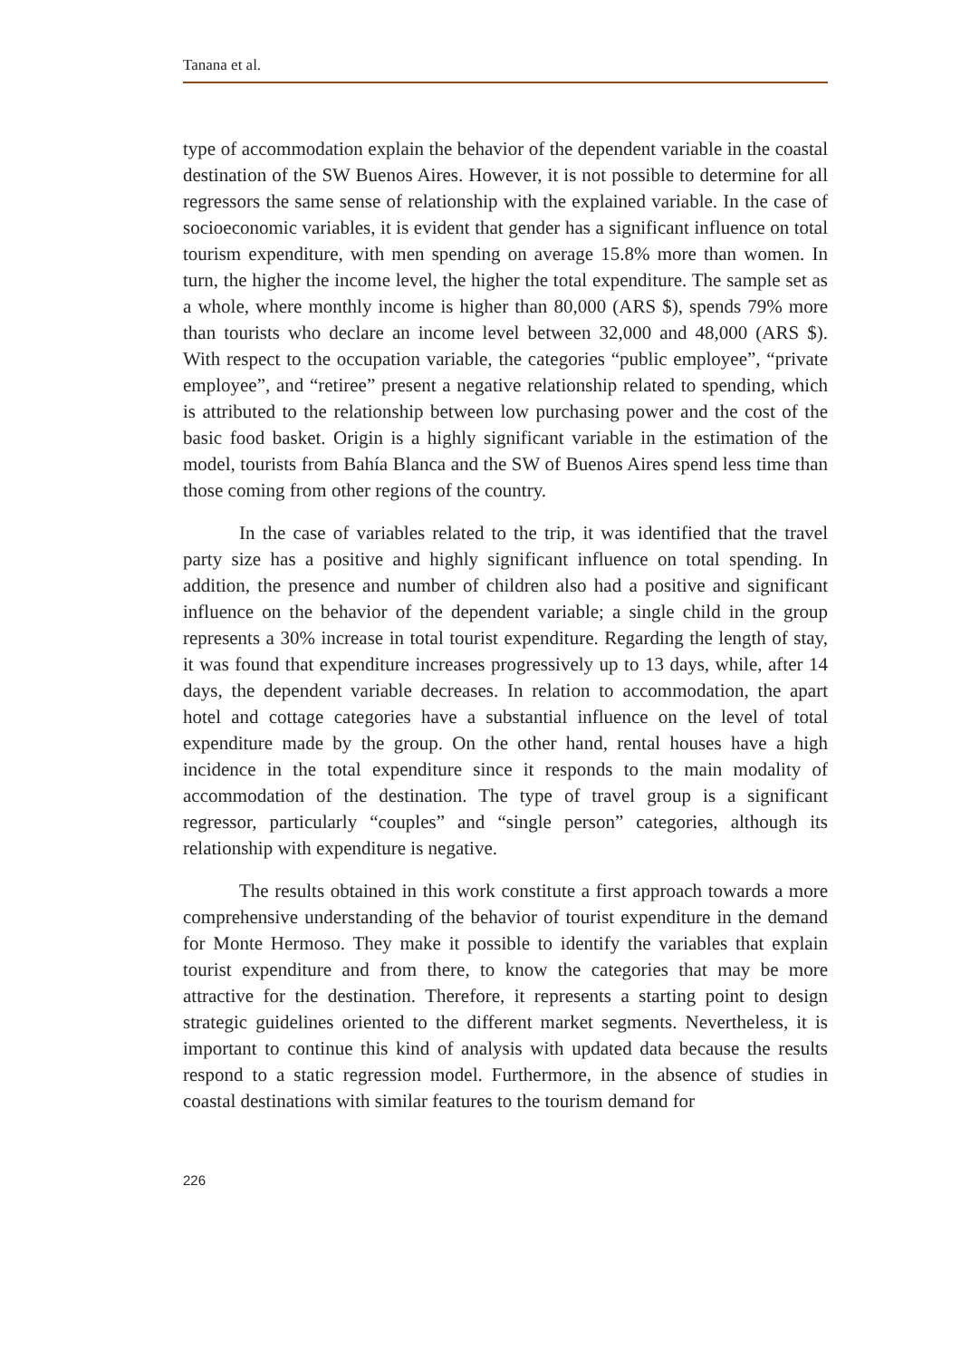Tanana et al.
type of accommodation explain the behavior of the dependent variable in the coastal destination of the SW Buenos Aires. However, it is not possible to determine for all regressors the same sense of relationship with the explained variable. In the case of socioeconomic variables, it is evident that gender has a significant influence on total tourism expenditure, with men spending on average 15.8% more than women. In turn, the higher the income level, the higher the total expenditure. The sample set as a whole, where monthly income is higher than 80,000 (ARS $), spends 79% more than tourists who declare an income level between 32,000 and 48,000 (ARS $). With respect to the occupation variable, the categories “public employee”, “private employee”, and “retiree” present a negative relationship related to spending, which is attributed to the relationship between low purchasing power and the cost of the basic food basket. Origin is a highly significant variable in the estimation of the model, tourists from Bahía Blanca and the SW of Buenos Aires spend less time than those coming from other regions of the country.
In the case of variables related to the trip, it was identified that the travel party size has a positive and highly significant influence on total spending. In addition, the presence and number of children also had a positive and significant influence on the behavior of the dependent variable; a single child in the group represents a 30% increase in total tourist expenditure. Regarding the length of stay, it was found that expenditure increases progressively up to 13 days, while, after 14 days, the dependent variable decreases. In relation to accommodation, the apart hotel and cottage categories have a substantial influence on the level of total expenditure made by the group. On the other hand, rental houses have a high incidence in the total expenditure since it responds to the main modality of accommodation of the destination. The type of travel group is a significant regressor, particularly “couples” and “single person” categories, although its relationship with expenditure is negative.
The results obtained in this work constitute a first approach towards a more comprehensive understanding of the behavior of tourist expenditure in the demand for Monte Hermoso. They make it possible to identify the variables that explain tourist expenditure and from there, to know the categories that may be more attractive for the destination. Therefore, it represents a starting point to design strategic guidelines oriented to the different market segments. Nevertheless, it is important to continue this kind of analysis with updated data because the results respond to a static regression model. Furthermore, in the absence of studies in coastal destinations with similar features to the tourism demand for
226